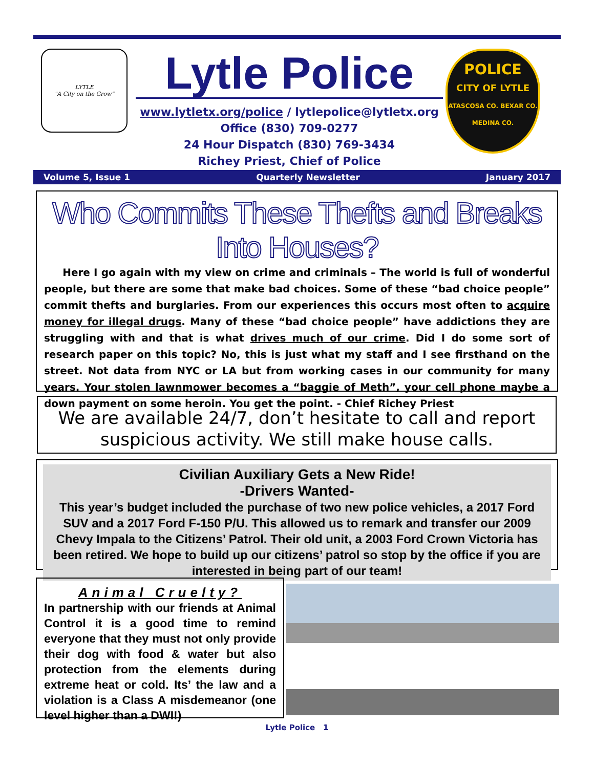LYTLE
"A City on the Grow"
Lytle Police
www.lytletx.org/police / lytlepolice@lytletx.org
Office (830) 709-0277
24 Hour Dispatch (830) 769-3434
Richey Priest, Chief of Police
POLICE
CITY OF LYTLE
ATASCOSA CO. BEXAR CO. MEDINA CO.
Volume 5, Issue 1 Quarterly Newsletter January 2017
Who Commits These Thefts and Breaks Into Houses?
Here I go again with my view on crime and criminals – The world is full of wonderful people, but there are some that make bad choices. Some of these “bad choice people” commit thefts and burglaries. From our experiences this occurs most often to acquire money for illegal drugs. Many of these “bad choice people” have addictions they are struggling with and that is what drives much of our crime. Did I do some sort of research paper on this topic? No, this is just what my staff and I see firsthand on the street. Not data from NYC or LA but from working cases in our community for many years. Your stolen lawnmower becomes a “baggie of Meth”, your cell phone maybe a down payment on some heroin. You get the point. - Chief Richey Priest
We are available 24/7, don’t hesitate to call and report suspicious activity. We still make house calls.
Civilian Auxiliary Gets a New Ride!
-Drivers Wanted-
This year’s budget included the purchase of two new police vehicles, a 2017 Ford SUV and a 2017 Ford F-150 P/U. This allowed us to remark and transfer our 2009 Chevy Impala to the Citizens’ Patrol. Their old unit, a 2003 Ford Crown Victoria has been retired. We hope to build up our citizens’ patrol so stop by the office if you are interested in being part of our team!
Animal Cruelty?
In partnership with our friends at Animal Control it is a good time to remind everyone that they must not only provide their dog with food & water but also protection from the elements during extreme heat or cold. Its’ the law and a violation is a Class A misdemeanor (one level higher than a DWI!)
Lytle Police 1